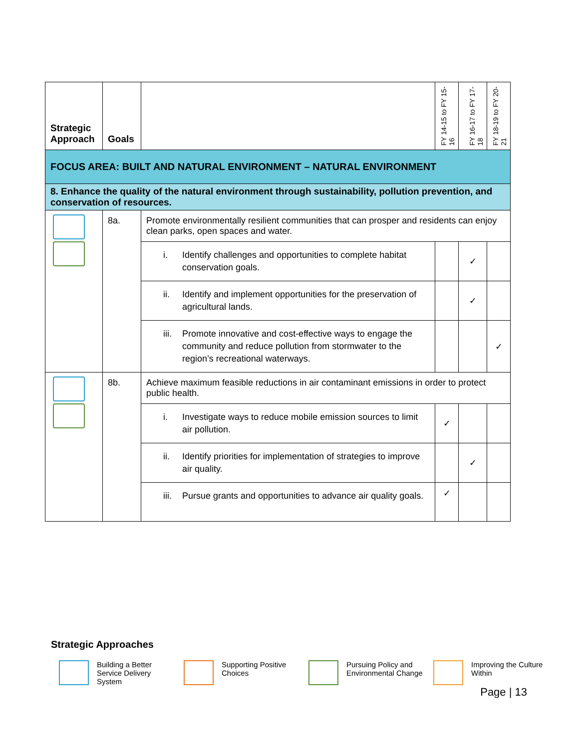| Strategic Approach | Goals | | FY 14-15 to FY 15-16 | FY 16-17 to FY 17-18 | FY 18-19 to FY 20-21 |
| --- | --- | --- | --- | --- | --- |
| FOCUS AREA: BUILT AND NATURAL ENVIRONMENT – NATURAL ENVIRONMENT | | | | | |
| 8. Enhance the quality of the natural environment through sustainability, pollution prevention, and conservation of resources. | | | | | |
| | 8a. | Promote environmentally resilient communities that can prosper and residents can enjoy clean parks, open spaces and water. | | | |
| | | i. Identify challenges and opportunities to complete habitat conservation goals. | | ✓ | |
| | | ii. Identify and implement opportunities for the preservation of agricultural lands. | | ✓ | |
| | | iii. Promote innovative and cost-effective ways to engage the community and reduce pollution from stormwater to the region’s recreational waterways. | | | ✓ |
| | 8b. | Achieve maximum feasible reductions in air contaminant emissions in order to protect public health. | | | |
| | | i. Investigate ways to reduce mobile emission sources to limit air pollution. | ✓ | | |
| | | ii. Identify priorities for implementation of strategies to improve air quality. | | ✓ | |
| | | iii. Pursue grants and opportunities to advance air quality goals. | ✓ | | |
Strategic Approaches
Building a Better Service Delivery System
Supporting Positive Choices
Pursuing Policy and Environmental Change
Improving the Culture Within
Page | 13